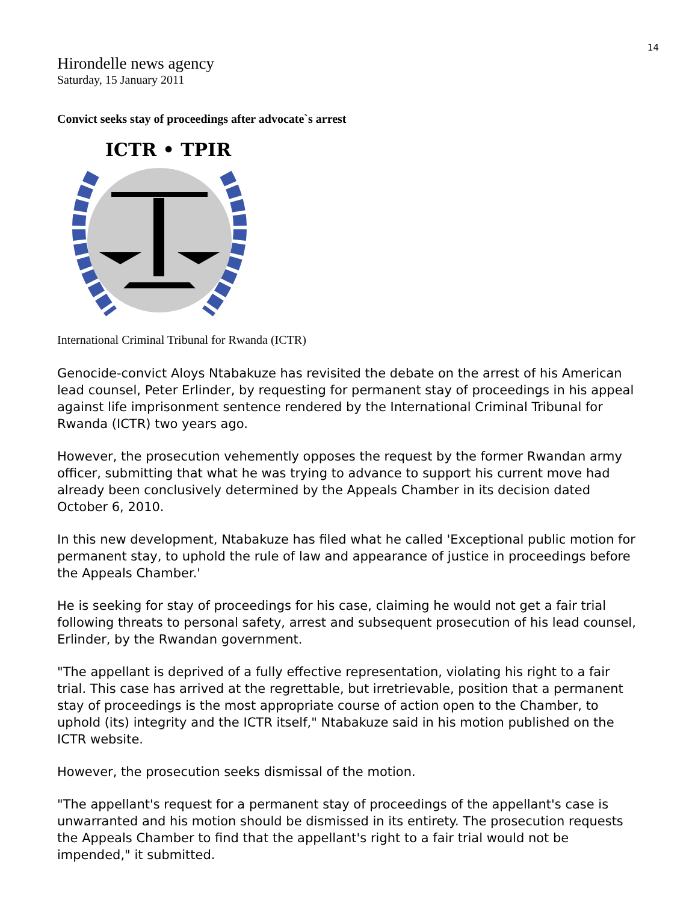14
Hirondelle news agency
Saturday, 15 January 2011
Convict seeks stay of proceedings after advocate`s arrest
ICTR • TPIR
International Criminal Tribunal for Rwanda (ICTR)
Genocide-convict Aloys Ntabakuze has revisited the debate on the arrest of his American lead counsel, Peter Erlinder, by requesting for permanent stay of proceedings in his appeal against life imprisonment sentence rendered by the International Criminal Tribunal for Rwanda (ICTR) two years ago.
However, the prosecution vehemently opposes the request by the former Rwandan army officer, submitting that what he was trying to advance to support his current move had already been conclusively determined by the Appeals Chamber in its decision dated October 6, 2010.
In this new development, Ntabakuze has filed what he called 'Exceptional public motion for permanent stay, to uphold the rule of law and appearance of justice in proceedings before the Appeals Chamber.'
He is seeking for stay of proceedings for his case, claiming he would not get a fair trial following threats to personal safety, arrest and subsequent prosecution of his lead counsel, Erlinder, by the Rwandan government.
"The appellant is deprived of a fully effective representation, violating his right to a fair trial. This case has arrived at the regrettable, but irretrievable, position that a permanent stay of proceedings is the most appropriate course of action open to the Chamber, to uphold (its) integrity and the ICTR itself," Ntabakuze said in his motion published on the ICTR website.
However, the prosecution seeks dismissal of the motion.
"The appellant's request for a permanent stay of proceedings of the appellant's case is unwarranted and his motion should be dismissed in its entirety. The prosecution requests the Appeals Chamber to find that the appellant's right to a fair trial would not be impended," it submitted.